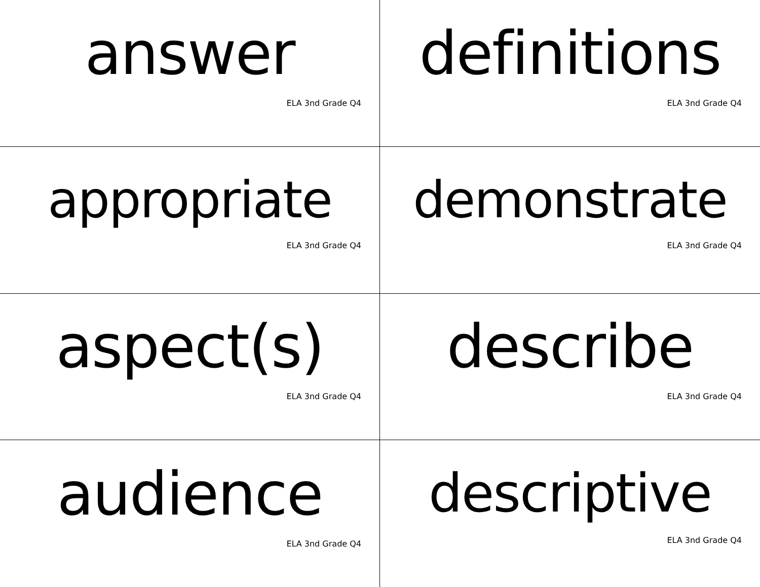answer
ELA 3nd Grade Q4
definitions
ELA 3nd Grade Q4
appropriate
ELA 3nd Grade Q4
demonstrate
ELA 3nd Grade Q4
aspect(s)
ELA 3nd Grade Q4
describe
ELA 3nd Grade Q4
audience
ELA 3nd Grade Q4
descriptive
ELA 3nd Grade Q4